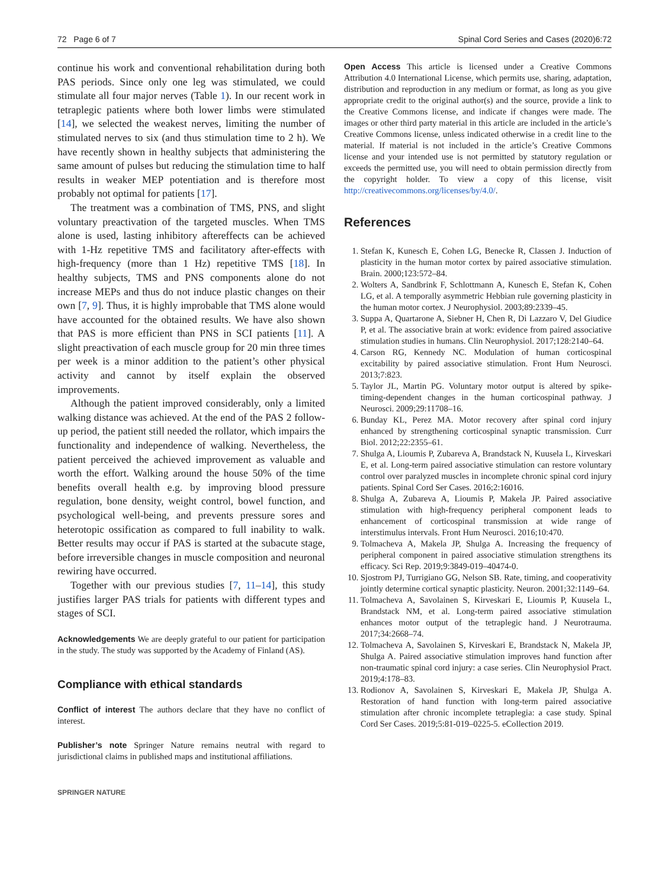72 Page 6 of 7 Spinal Cord Series and Cases (2020)6:72
continue his work and conventional rehabilitation during both PAS periods. Since only one leg was stimulated, we could stimulate all four major nerves (Table 1). In our recent work in tetraplegic patients where both lower limbs were stimulated [14], we selected the weakest nerves, limiting the number of stimulated nerves to six (and thus stimulation time to 2 h). We have recently shown in healthy subjects that administering the same amount of pulses but reducing the stimulation time to half results in weaker MEP potentiation and is therefore most probably not optimal for patients [17].
The treatment was a combination of TMS, PNS, and slight voluntary preactivation of the targeted muscles. When TMS alone is used, lasting inhibitory aftereffects can be achieved with 1-Hz repetitive TMS and facilitatory after-effects with high-frequency (more than 1 Hz) repetitive TMS [18]. In healthy subjects, TMS and PNS components alone do not increase MEPs and thus do not induce plastic changes on their own [7, 9]. Thus, it is highly improbable that TMS alone would have accounted for the obtained results. We have also shown that PAS is more efficient than PNS in SCI patients [11]. A slight preactivation of each muscle group for 20 min three times per week is a minor addition to the patient’s other physical activity and cannot by itself explain the observed improvements.
Although the patient improved considerably, only a limited walking distance was achieved. At the end of the PAS 2 follow-up period, the patient still needed the rollator, which impairs the functionality and independence of walking. Nevertheless, the patient perceived the achieved improvement as valuable and worth the effort. Walking around the house 50% of the time benefits overall health e.g. by improving blood pressure regulation, bone density, weight control, bowel function, and psychological well-being, and prevents pressure sores and heterotopic ossification as compared to full inability to walk. Better results may occur if PAS is started at the subacute stage, before irreversible changes in muscle composition and neuronal rewiring have occurred.
Together with our previous studies [7, 11–14], this study justifies larger PAS trials for patients with different types and stages of SCI.
Acknowledgements We are deeply grateful to our patient for participation in the study. The study was supported by the Academy of Finland (AS).
Compliance with ethical standards
Conflict of interest The authors declare that they have no conflict of interest.
Publisher’s note Springer Nature remains neutral with regard to jurisdictional claims in published maps and institutional affiliations.
SPRINGER NATURE
Open Access This article is licensed under a Creative Commons Attribution 4.0 International License, which permits use, sharing, adaptation, distribution and reproduction in any medium or format, as long as you give appropriate credit to the original author(s) and the source, provide a link to the Creative Commons license, and indicate if changes were made. The images or other third party material in this article are included in the article’s Creative Commons license, unless indicated otherwise in a credit line to the material. If material is not included in the article’s Creative Commons license and your intended use is not permitted by statutory regulation or exceeds the permitted use, you will need to obtain permission directly from the copyright holder. To view a copy of this license, visit http://creativecommons.org/licenses/by/4.0/.
References
1. Stefan K, Kunesch E, Cohen LG, Benecke R, Classen J. Induction of plasticity in the human motor cortex by paired associative stimulation. Brain. 2000;123:572–84.
2. Wolters A, Sandbrink F, Schlottmann A, Kunesch E, Stefan K, Cohen LG, et al. A temporally asymmetric Hebbian rule governing plasticity in the human motor cortex. J Neurophysiol. 2003;89:2339–45.
3. Suppa A, Quartarone A, Siebner H, Chen R, Di Lazzaro V, Del Giudice P, et al. The associative brain at work: evidence from paired associative stimulation studies in humans. Clin Neurophysiol. 2017;128:2140–64.
4. Carson RG, Kennedy NC. Modulation of human corticospinal excitability by paired associative stimulation. Front Hum Neurosci. 2013;7:823.
5. Taylor JL, Martin PG. Voluntary motor output is altered by spike-timing-dependent changes in the human corticospinal pathway. J Neurosci. 2009;29:11708–16.
6. Bunday KL, Perez MA. Motor recovery after spinal cord injury enhanced by strengthening corticospinal synaptic transmission. Curr Biol. 2012;22:2355–61.
7. Shulga A, Lioumis P, Zubareva A, Brandstack N, Kuusela L, Kirveskari E, et al. Long-term paired associative stimulation can restore voluntary control over paralyzed muscles in incomplete chronic spinal cord injury patients. Spinal Cord Ser Cases. 2016;2:16016.
8. Shulga A, Zubareva A, Lioumis P, Makela JP. Paired associative stimulation with high-frequency peripheral component leads to enhancement of corticospinal transmission at wide range of interstimulus intervals. Front Hum Neurosci. 2016;10:470.
9. Tolmacheva A, Makela JP, Shulga A. Increasing the frequency of peripheral component in paired associative stimulation strengthens its efficacy. Sci Rep. 2019;9:3849-019–40474-0.
10. Sjostrom PJ, Turrigiano GG, Nelson SB. Rate, timing, and cooperativity jointly determine cortical synaptic plasticity. Neuron. 2001;32:1149–64.
11. Tolmacheva A, Savolainen S, Kirveskari E, Lioumis P, Kuusela L, Brandstack NM, et al. Long-term paired associative stimulation enhances motor output of the tetraplegic hand. J Neurotrauma. 2017;34:2668–74.
12. Tolmacheva A, Savolainen S, Kirveskari E, Brandstack N, Makela JP, Shulga A. Paired associative stimulation improves hand function after non-traumatic spinal cord injury: a case series. Clin Neurophysiol Pract. 2019;4:178–83.
13. Rodionov A, Savolainen S, Kirveskari E, Makela JP, Shulga A. Restoration of hand function with long-term paired associative stimulation after chronic incomplete tetraplegia: a case study. Spinal Cord Ser Cases. 2019;5:81-019–0225-5. eCollection 2019.